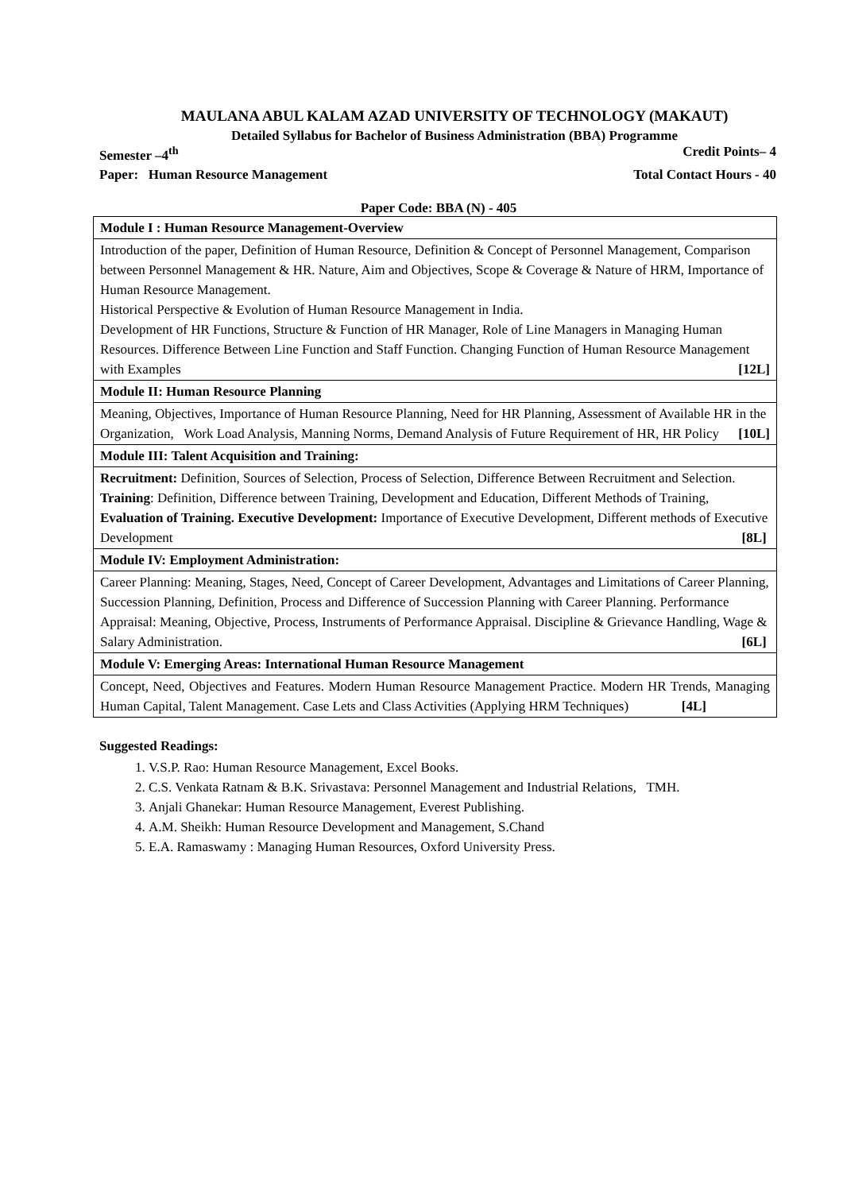MAULANA ABUL KALAM AZAD UNIVERSITY OF TECHNOLOGY (MAKAUT)
Detailed Syllabus for Bachelor of Business Administration (BBA) Programme
Semester –4<sup>th</sup> Credit Points– 4
Paper: Human Resource Management Total Contact Hours - 40
Paper Code: BBA (N) - 405
| Module I : Human Resource Management-Overview |
| Introduction of the paper, Definition of Human Resource, Definition & Concept of Personnel Management, Comparison between Personnel Management & HR. Nature, Aim and Objectives, Scope & Coverage & Nature of HRM, Importance of Human Resource Management. Historical Perspective & Evolution of Human Resource Management in India. Development of HR Functions, Structure & Function of HR Manager, Role of Line Managers in Managing Human Resources. Difference Between Line Function and Staff Function. Changing Function of Human Resource Management with Examples [12L] |
| Module II: Human Resource Planning |
| Meaning, Objectives, Importance of Human Resource Planning, Need for HR Planning, Assessment of Available HR in the Organization, Work Load Analysis, Manning Norms, Demand Analysis of Future Requirement of HR, HR Policy [10L] |
| Module III: Talent Acquisition and Training: |
| Recruitment: Definition, Sources of Selection, Process of Selection, Difference Between Recruitment and Selection. Training : Definition, Difference between Training, Development and Education, Different Methods of Training, Evaluation of Training. Executive Development: Importance of Executive Development, Different methods of Executive Development [8L] |
| Module IV: Employment Administration: |
| Career Planning: Meaning, Stages, Need, Concept of Career Development, Advantages and Limitations of Career Planning, Succession Planning, Definition, Process and Difference of Succession Planning with Career Planning. Performance Appraisal: Meaning, Objective, Process, Instruments of Performance Appraisal. Discipline & Grievance Handling, Wage & Salary Administration. [6L] |
| Module V: Emerging Areas: International Human Resource Management |
| Concept, Need, Objectives and Features. Modern Human Resource Management Practice. Modern HR Trends, Managing Human Capital, Talent Management. Case Lets and Class Activities (Applying HRM Techniques) [4L] |
Suggested Readings:
1. V.S.P. Rao: Human Resource Management, Excel Books.
2. C.S. Venkata Ratnam & B.K. Srivastava: Personnel Management and Industrial Relations, TMH.
3. Anjali Ghanekar: Human Resource Management, Everest Publishing.
4. A.M. Sheikh: Human Resource Development and Management, S.Chand
5. E.A. Ramaswamy : Managing Human Resources, Oxford University Press.